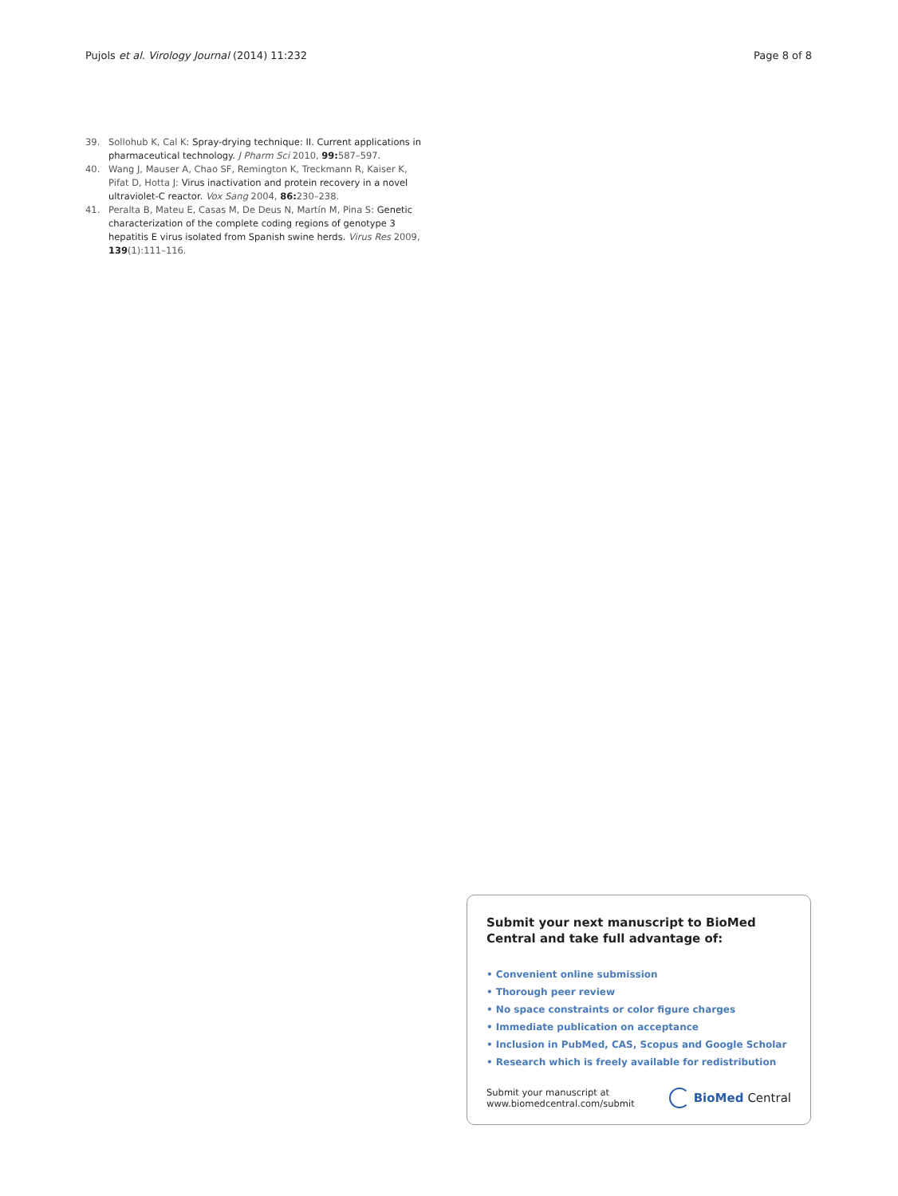Pujols et al. Virology Journal (2014) 11:232 Page 8 of 8
39. Sollohub K, Cal K: Spray-drying technique: II. Current applications in pharmaceutical technology. J Pharm Sci 2010, 99: 587–597.
40. Wang J, Mauser A, Chao SF, Remington K, Treckmann R, Kaiser K, Pifat D, Hotta J: Virus inactivation and protein recovery in a novel ultraviolet-C reactor. Vox Sang 2004, 86: 230–238.
41. Peralta B, Mateu E, Casas M, De Deus N, Martín M, Pina S: Genetic characterization of the complete coding regions of genotype 3 hepatitis E virus isolated from Spanish swine herds. Virus Res 2009, 139(1):111–116.
Submit your next manuscript to BioMed Central and take full advantage of:
• Convenient online submission
• Thorough peer review
• No space constraints or color figure charges
• Immediate publication on acceptance
• Inclusion in PubMed, CAS, Scopus and Google Scholar
• Research which is freely available for redistribution
Submit your manuscript at
www.biomedcentral.com/submit BioMed Central